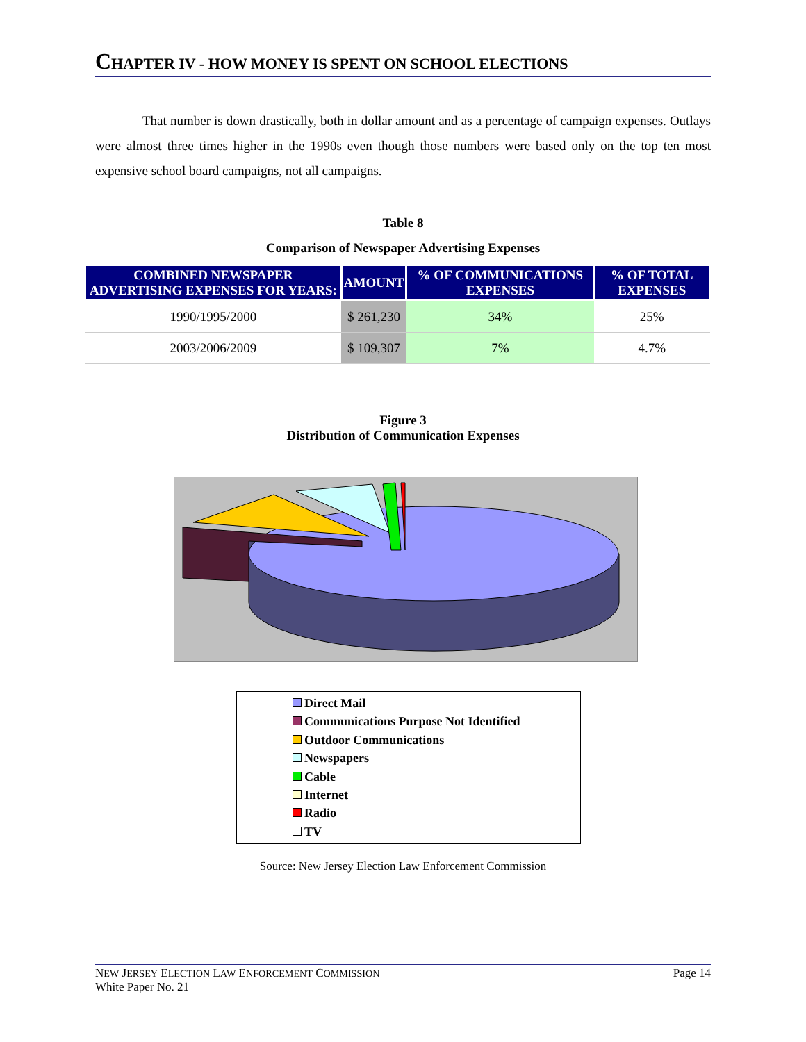CHAPTER IV - HOW MONEY IS SPENT ON SCHOOL ELECTIONS
That number is down drastically, both in dollar amount and as a percentage of campaign expenses. Outlays were almost three times higher in the 1990s even though those numbers were based only on the top ten most expensive school board campaigns, not all campaigns.
Table 8
Comparison of Newspaper Advertising Expenses
| COMBINED NEWSPAPER ADVERTISING EXPENSES FOR YEARS: | AMOUNT | % OF COMMUNICATIONS EXPENSES | % OF TOTAL EXPENSES |
| --- | --- | --- | --- |
| 1990/1995/2000 | $ 261,230 | 34% | 25% |
| 2003/2006/2009 | $ 109,307 | 7% | 4.7% |
Figure 3
Distribution of Communication Expenses
Direct Mail
Communications Purpose Not Identified
Outdoor Communications
Newspapers
Cable
Internet
Radio
TV
Source: New Jersey Election Law Enforcement Commission
NEW JERSEY ELECTION LAW ENFORCEMENT COMMISSION Page 14
White Paper No. 21